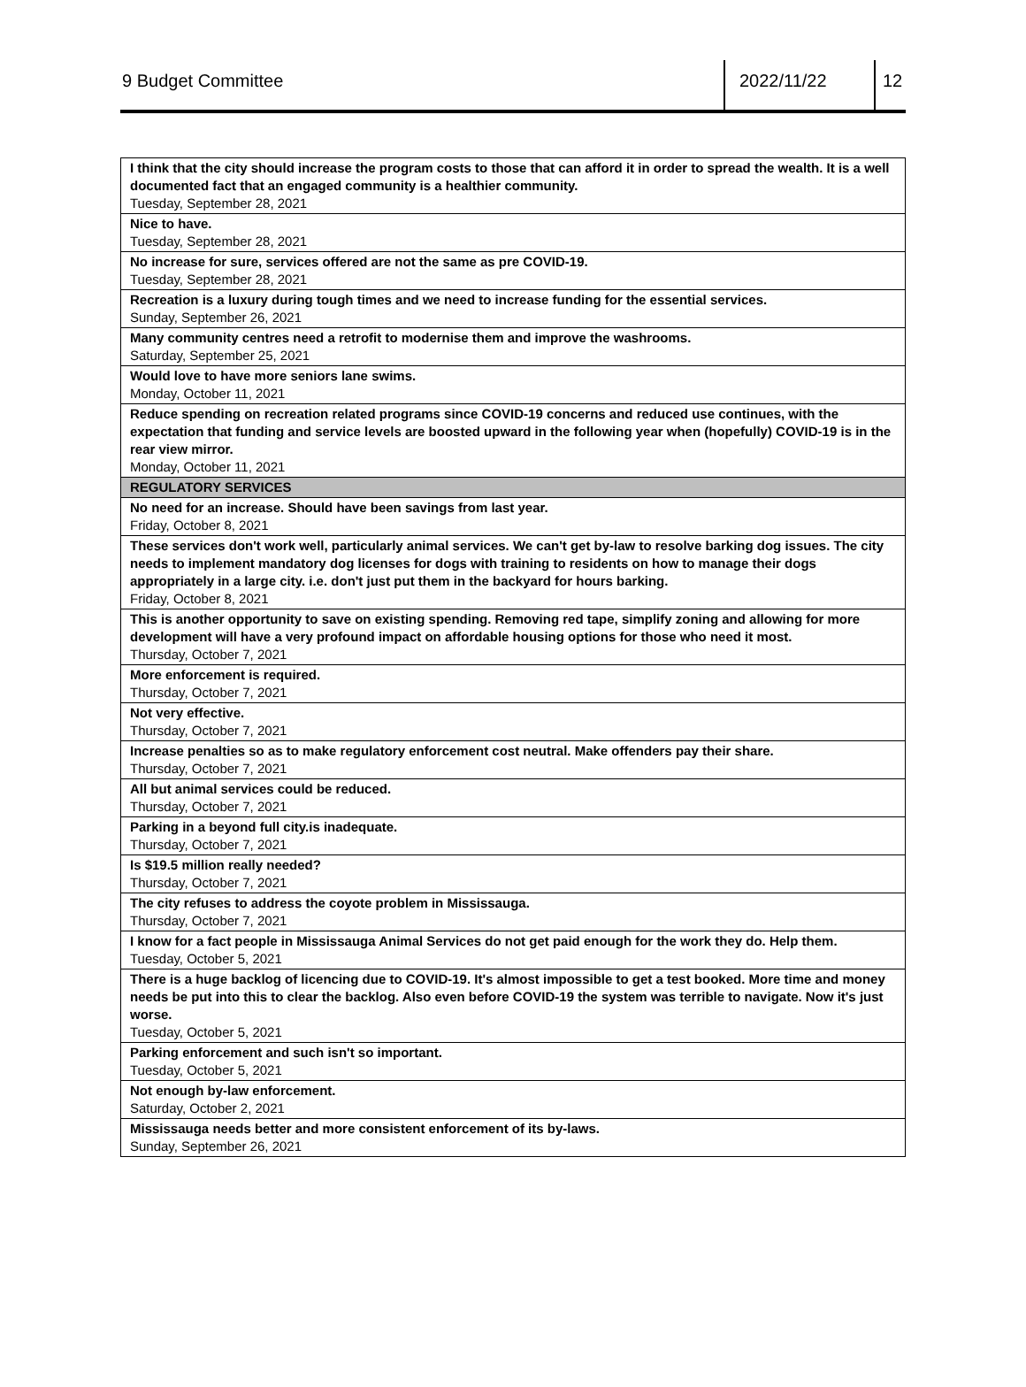9 Budget Committee 2022/11/22 12
| I think that the city should increase the program costs to those that can afford it in order to spread the wealth. It is a well documented fact that an engaged community is a healthier community. Tuesday, September 28, 2021 |
| Nice to have. Tuesday, September 28, 2021 |
| No increase for sure, services offered are not the same as pre COVID-19. Tuesday, September 28, 2021 |
| Recreation is a luxury during tough times and we need to increase funding for the essential services. Sunday, September 26, 2021 |
| Many community centres need a retrofit to modernise them and improve the washrooms. Saturday, September 25, 2021 |
| Would love to have more seniors lane swims. Monday, October 11, 2021 |
| Reduce spending on recreation related programs since COVID-19 concerns and reduced use continues, with the expectation that funding and service levels are boosted upward in the following year when (hopefully) COVID-19 is in the rear view mirror. Monday, October 11, 2021 |
| REGULATORY SERVICES |
| No need for an increase. Should have been savings from last year. Friday, October 8, 2021 |
| These services don't work well, particularly animal services. We can't get by-law to resolve barking dog issues. The city needs to implement mandatory dog licenses for dogs with training to residents on how to manage their dogs appropriately in a large city. i.e. don't just put them in the backyard for hours barking. Friday, October 8, 2021 |
| This is another opportunity to save on existing spending. Removing red tape, simplify zoning and allowing for more development will have a very profound impact on affordable housing options for those who need it most. Thursday, October 7, 2021 |
| More enforcement is required. Thursday, October 7, 2021 |
| Not very effective. Thursday, October 7, 2021 |
| Increase penalties so as to make regulatory enforcement cost neutral. Make offenders pay their share. Thursday, October 7, 2021 |
| All but animal services could be reduced. Thursday, October 7, 2021 |
| Parking in a beyond full city.is inadequate. Thursday, October 7, 2021 |
| Is $19.5 million really needed? Thursday, October 7, 2021 |
| The city refuses to address the coyote problem in Mississauga. Thursday, October 7, 2021 |
| I know for a fact people in Mississauga Animal Services do not get paid enough for the work they do. Help them. Tuesday, October 5, 2021 |
| There is a huge backlog of licencing due to COVID-19. It's almost impossible to get a test booked. More time and money needs be put into this to clear the backlog. Also even before COVID-19 the system was terrible to navigate. Now it's just worse. Tuesday, October 5, 2021 |
| Parking enforcement and such isn't so important. Tuesday, October 5, 2021 |
| Not enough by-law enforcement. Saturday, October 2, 2021 |
| Mississauga needs better and more consistent enforcement of its by-laws. Sunday, September 26, 2021 |